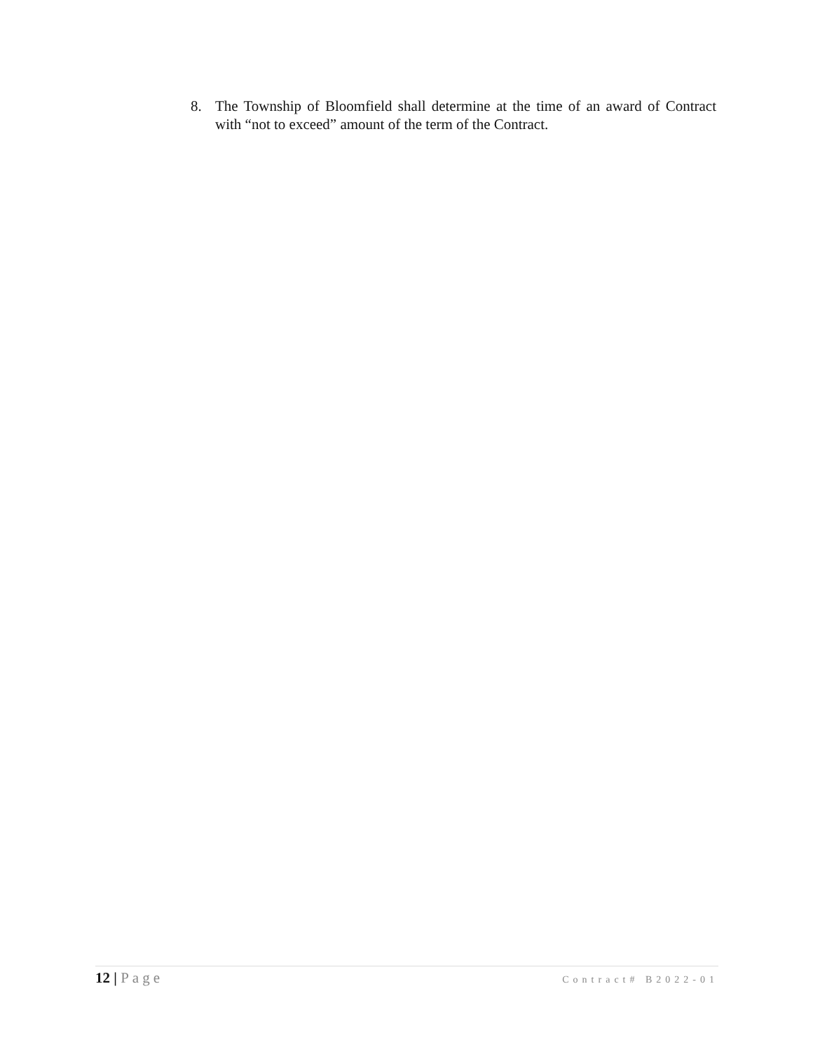8. The Township of Bloomfield shall determine at the time of an award of Contract with “not to exceed” amount of the term of the Contract.
12 | Page
Contract# B2022-01